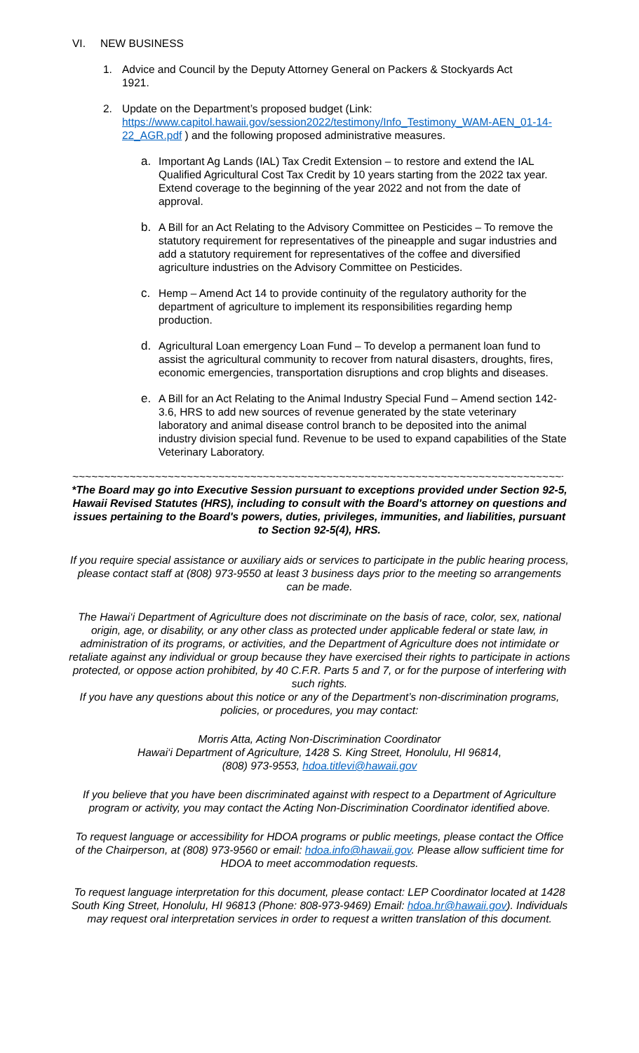VI. NEW BUSINESS
1. Advice and Council by the Deputy Attorney General on Packers & Stockyards Act 1921.
2. Update on the Department’s proposed budget (Link: https://www.capitol.hawaii.gov/session2022/testimony/Info_Testimony_WAM-AEN_01-14-22_AGR.pdf ) and the following proposed administrative measures.
a. Important Ag Lands (IAL) Tax Credit Extension – to restore and extend the IAL Qualified Agricultural Cost Tax Credit by 10 years starting from the 2022 tax year. Extend coverage to the beginning of the year 2022 and not from the date of approval.
b. A Bill for an Act Relating to the Advisory Committee on Pesticides – To remove the statutory requirement for representatives of the pineapple and sugar industries and add a statutory requirement for representatives of the coffee and diversified agriculture industries on the Advisory Committee on Pesticides.
c. Hemp – Amend Act 14 to provide continuity of the regulatory authority for the department of agriculture to implement its responsibilities regarding hemp production.
d. Agricultural Loan emergency Loan Fund – To develop a permanent loan fund to assist the agricultural community to recover from natural disasters, droughts, fires, economic emergencies, transportation disruptions and crop blights and diseases.
e. A Bill for an Act Relating to the Animal Industry Special Fund – Amend section 142-3.6, HRS to add new sources of revenue generated by the state veterinary laboratory and animal disease control branch to be deposited into the animal industry division special fund. Revenue to be used to expand capabilities of the State Veterinary Laboratory.
~~~~~~~~~~~~~~~~~~~~~~~~~~~~~~~~~~~~~~~~~~~~~~~~~~~~~~~~~~~~~~~~~~~~~~~~~~~~~~~~~~~
*The Board may go into Executive Session pursuant to exceptions provided under Section 92-5, Hawaii Revised Statutes (HRS), including to consult with the Board's attorney on questions and issues pertaining to the Board's powers, duties, privileges, immunities, and liabilities, pursuant to Section 92-5(4), HRS.
If you require special assistance or auxiliary aids or services to participate in the public hearing process, please contact staff at (808) 973-9550 at least 3 business days prior to the meeting so arrangements can be made.
The Hawai‘i Department of Agriculture does not discriminate on the basis of race, color, sex, national origin, age, or disability, or any other class as protected under applicable federal or state law, in administration of its programs, or activities, and the Department of Agriculture does not intimidate or retaliate against any individual or group because they have exercised their rights to participate in actions protected, or oppose action prohibited, by 40 C.F.R. Parts 5 and 7, or for the purpose of interfering with such rights.
If you have any questions about this notice or any of the Department’s non-discrimination programs, policies, or procedures, you may contact:
Morris Atta, Acting Non-Discrimination Coordinator
Hawai‘i Department of Agriculture, 1428 S. King Street, Honolulu, HI 96814,
(808) 973-9553, hdoa.titlevi@hawaii.gov
If you believe that you have been discriminated against with respect to a Department of Agriculture program or activity, you may contact the Acting Non-Discrimination Coordinator identified above.
To request language or accessibility for HDOA programs or public meetings, please contact the Office of the Chairperson, at (808) 973-9560 or email: hdoa.info@hawaii.gov. Please allow sufficient time for HDOA to meet accommodation requests.
To request language interpretation for this document, please contact: LEP Coordinator located at 1428 South King Street, Honolulu, HI 96813 (Phone: 808-973-9469) Email: hdoa.hr@hawaii.gov). Individuals may request oral interpretation services in order to request a written translation of this document.